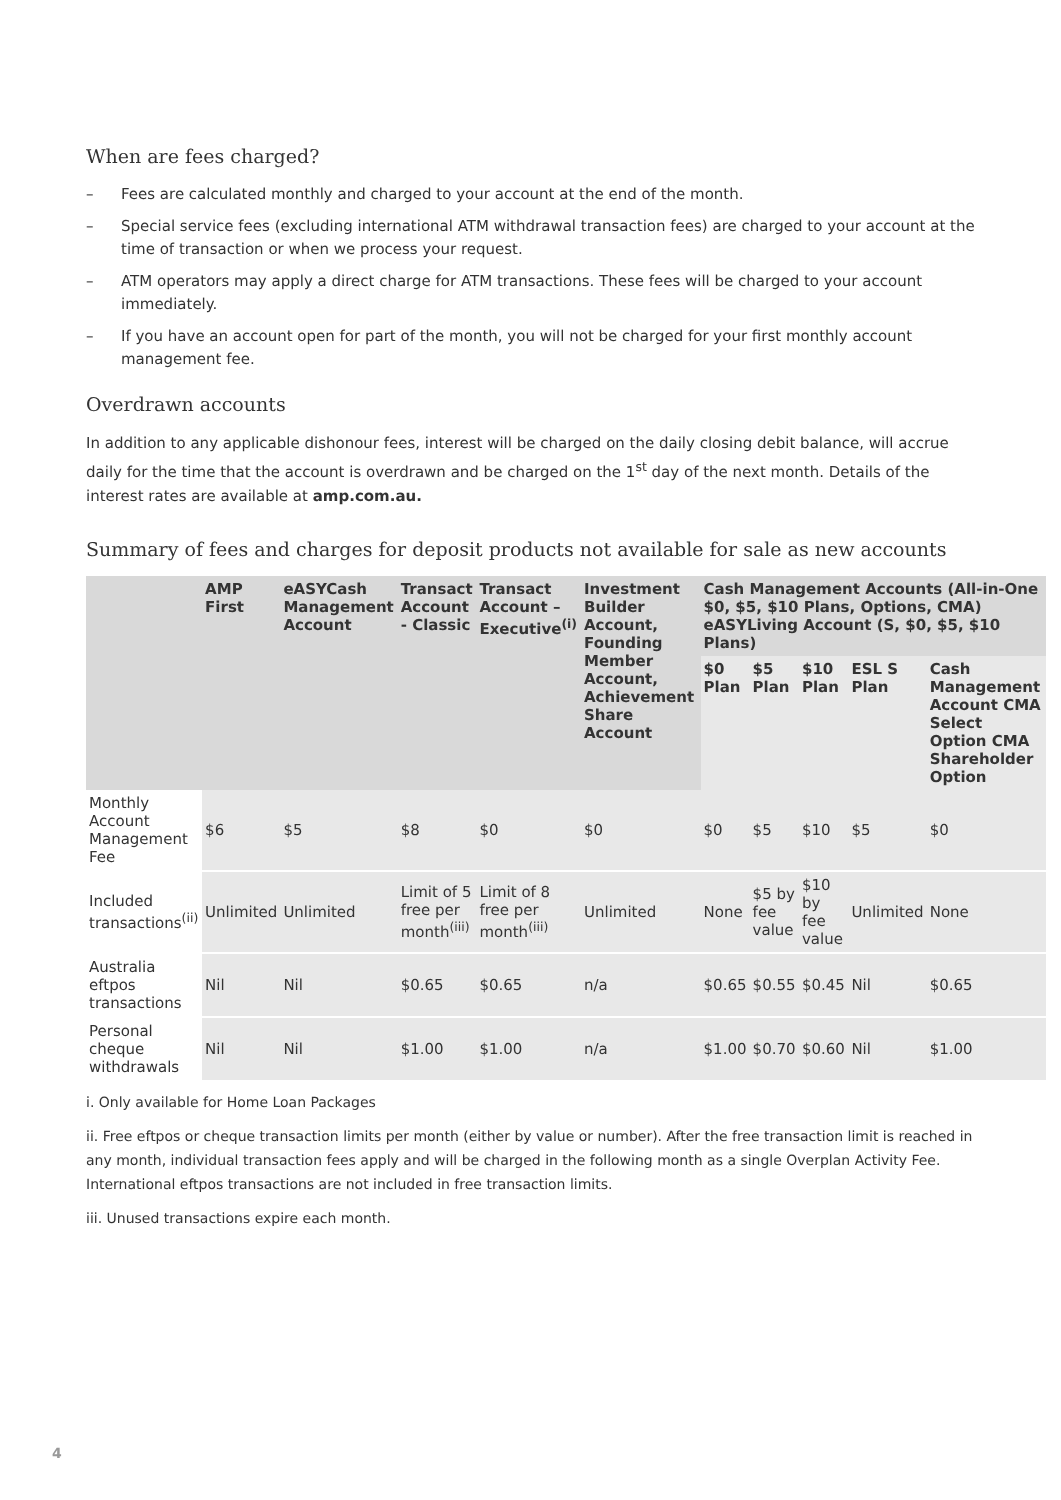When are fees charged?
– Fees are calculated monthly and charged to your account at the end of the month.
– Special service fees (excluding international ATM withdrawal transaction fees) are charged to your account at the time of transaction or when we process your request.
– ATM operators may apply a direct charge for ATM transactions. These fees will be charged to your account immediately.
– If you have an account open for part of the month, you will not be charged for your first monthly account management fee.
Overdrawn accounts
In addition to any applicable dishonour fees, interest will be charged on the daily closing debit balance, will accrue daily for the time that the account is overdrawn and be charged on the 1<sup>st</sup> day of the next month. Details of the interest rates are available at amp.com.au.
Summary of fees and charges for deposit products not available for sale as new accounts
| | AMP First | eASYCash Management Account | Transact Account - Classic | Transact Account – Executive<sup>(i)</sup> | Investment Builder Account, Founding Member Account, Achievement Share Account | Cash Management Accounts (All-in-One $0, $5, $10 Plans, Options, CMA) eASYLiving Account (S, $0, $5, $10 Plans) | | | | |
| --- | --- | --- | --- | --- | --- | --- | --- | --- | --- | --- |
| | | | | | | $0 Plan | $5 Plan | $10 Plan | ESL S Plan | Cash Management Account CMA Select Option CMA Shareholder Option |
| Monthly Account Management Fee | $6 | $5 | $8 | $0 | $0 | $0 | $5 | $10 | $5 | $0 |
| Included transactions<sup>(ii)</sup> | Unlimited | Unlimited | Limit of 5 free per month<sup>(iii)</sup> | Limit of 8 free per month<sup>(iii)</sup> | Unlimited | None | $5 by fee value | $10 by fee value | Unlimited | None |
| Australia eftpos transactions | Nil | Nil | $0.65 | $0.65 | n/a | $0.65 | $0.55 | $0.45 | Nil | $0.65 |
| Personal cheque withdrawals | Nil | Nil | $1.00 | $1.00 | n/a | $1.00 | $0.70 | $0.60 | Nil | $1.00 |
i. Only available for Home Loan Packages
ii. Free eftpos or cheque transaction limits per month (either by value or number). After the free transaction limit is reached in any month, individual transaction fees apply and will be charged in the following month as a single Overplan Activity Fee. International eftpos transactions are not included in free transaction limits.
iii. Unused transactions expire each month.
4